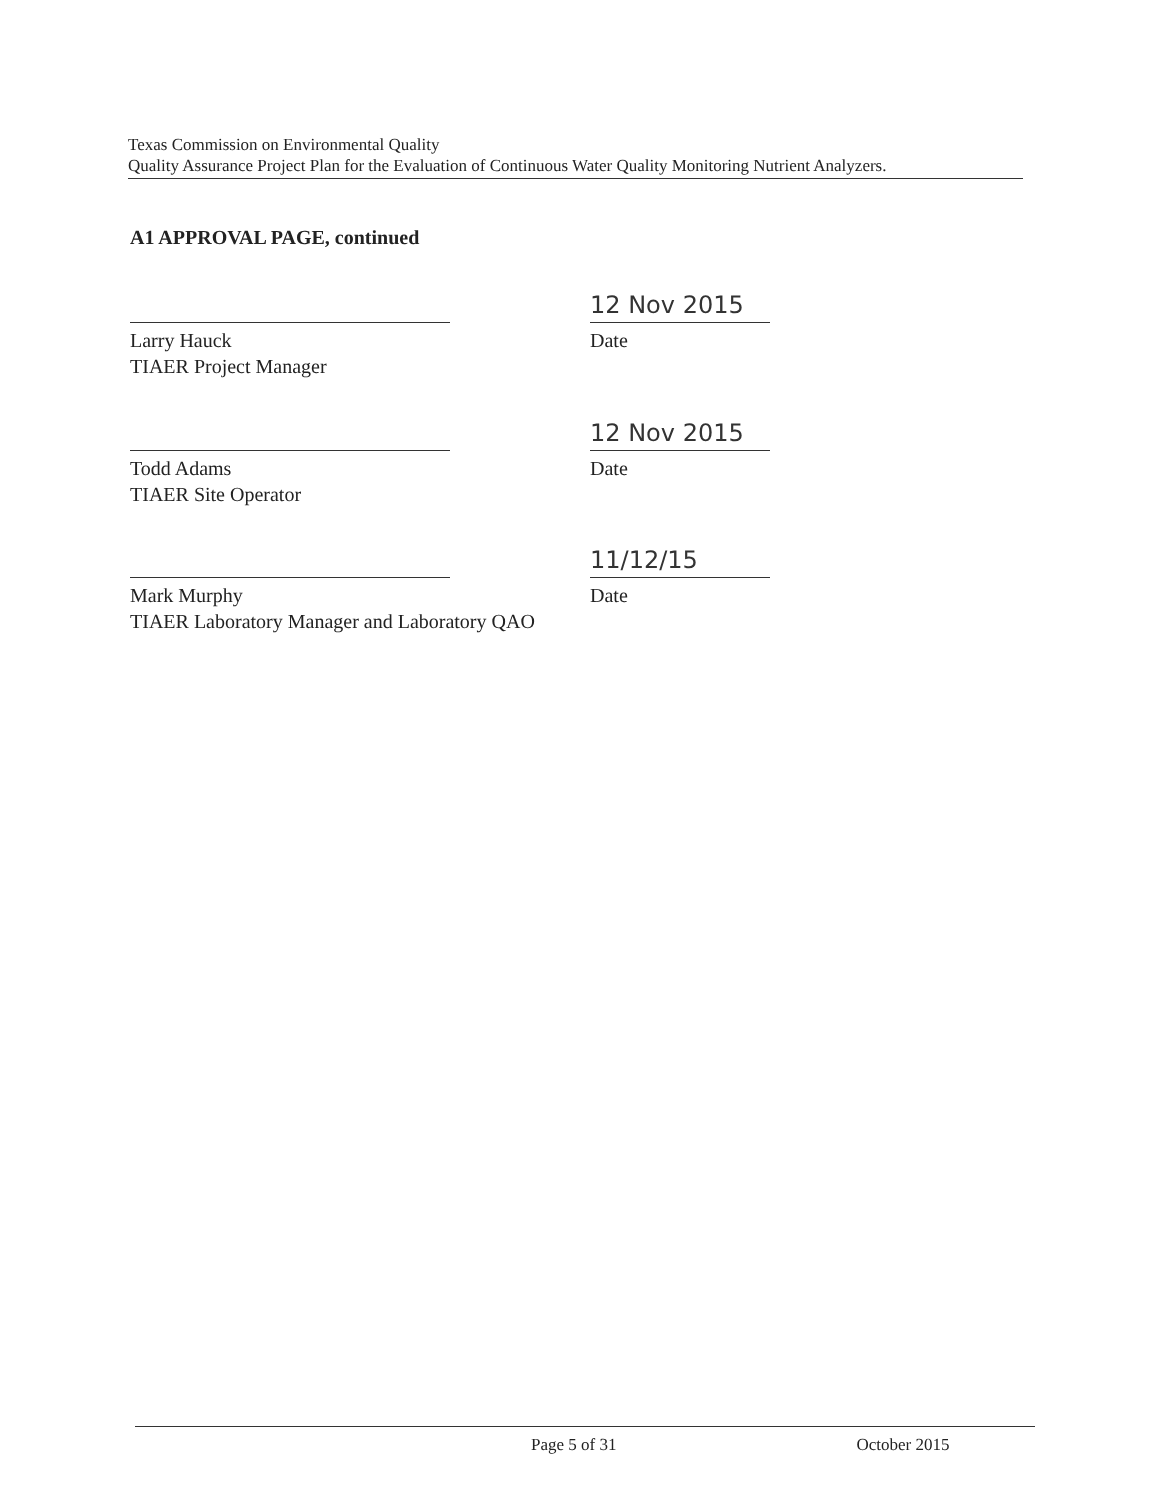Texas Commission on Environmental Quality
Quality Assurance Project Plan for the Evaluation of Continuous Water Quality Monitoring Nutrient Analyzers.
A1 APPROVAL PAGE, continued
Larry Hauck
TIAER Project Manager
12 Nov 2015
Date
Todd Adams
TIAER Site Operator
12 Nov 2015
Date
Mark Murphy
TIAER Laboratory Manager and Laboratory QAO
11/12/15
Date
Page 5 of 31 October 2015